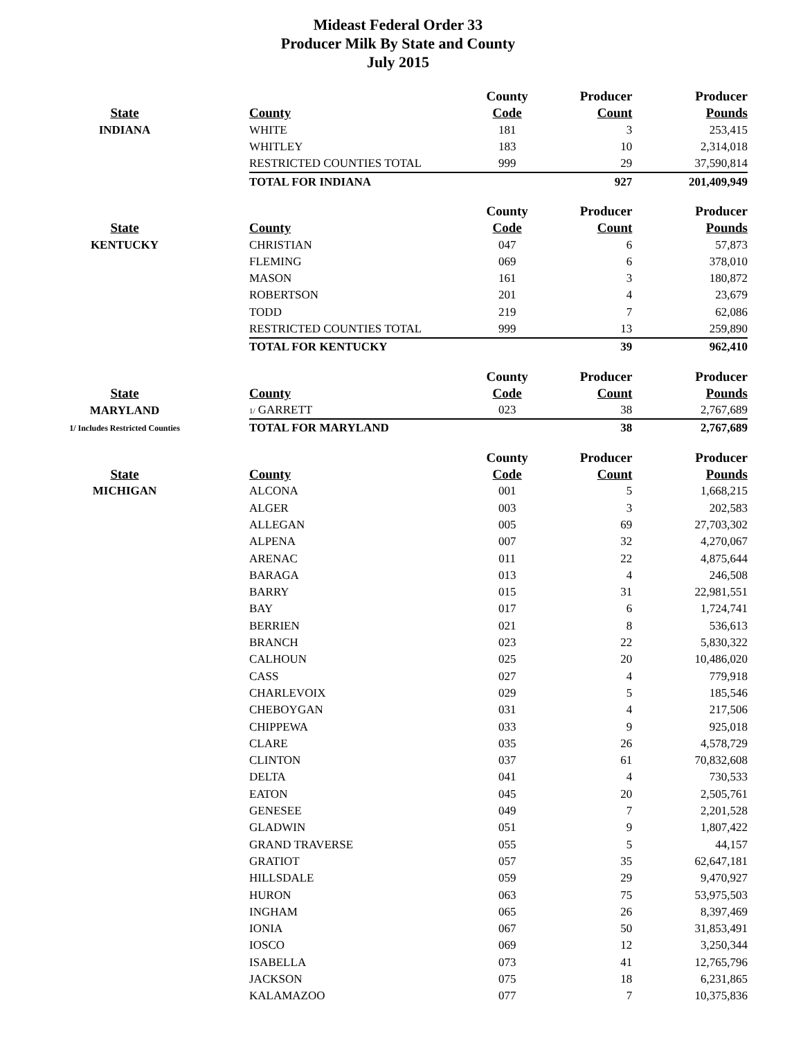Mideast Federal Order 33
Producer Milk By State and County
July 2015
| | | County | Producer | Producer |
| --- | --- | --- | --- | --- |
| State | County | Code | Count | Pounds |
| INDIANA | WHITE | 181 | 3 | 253,415 |
| | WHITLEY | 183 | 10 | 2,314,018 |
| | RESTRICTED COUNTIES TOTAL | 999 | 29 | 37,590,814 |
| | TOTAL FOR INDIANA | | 927 | 201,409,949 |
| | | County | Producer | Producer |
| --- | --- | --- | --- | --- |
| State | County | Code | Count | Pounds |
| KENTUCKY | CHRISTIAN | 047 | 6 | 57,873 |
| | FLEMING | 069 | 6 | 378,010 |
| | MASON | 161 | 3 | 180,872 |
| | ROBERTSON | 201 | 4 | 23,679 |
| | TODD | 219 | 7 | 62,086 |
| | RESTRICTED COUNTIES TOTAL | 999 | 13 | 259,890 |
| | TOTAL FOR KENTUCKY | | 39 | 962,410 |
| | | County | Producer | Producer |
| --- | --- | --- | --- | --- |
| State | County | Code | Count | Pounds |
| MARYLAND | 1/ GARRETT | 023 | 38 | 2,767,689 |
| 1/ Includes Restricted Counties | TOTAL FOR MARYLAND | | 38 | 2,767,689 |
| | | County | Producer | Producer |
| --- | --- | --- | --- | --- |
| State | County | Code | Count | Pounds |
| MICHIGAN | ALCONA | 001 | 5 | 1,668,215 |
| | ALGER | 003 | 3 | 202,583 |
| | ALLEGAN | 005 | 69 | 27,703,302 |
| | ALPENA | 007 | 32 | 4,270,067 |
| | ARENAC | 011 | 22 | 4,875,644 |
| | BARAGA | 013 | 4 | 246,508 |
| | BARRY | 015 | 31 | 22,981,551 |
| | BAY | 017 | 6 | 1,724,741 |
| | BERRIEN | 021 | 8 | 536,613 |
| | BRANCH | 023 | 22 | 5,830,322 |
| | CALHOUN | 025 | 20 | 10,486,020 |
| | CASS | 027 | 4 | 779,918 |
| | CHARLEVOIX | 029 | 5 | 185,546 |
| | CHEBOYGAN | 031 | 4 | 217,506 |
| | CHIPPEWA | 033 | 9 | 925,018 |
| | CLARE | 035 | 26 | 4,578,729 |
| | CLINTON | 037 | 61 | 70,832,608 |
| | DELTA | 041 | 4 | 730,533 |
| | EATON | 045 | 20 | 2,505,761 |
| | GENESEE | 049 | 7 | 2,201,528 |
| | GLADWIN | 051 | 9 | 1,807,422 |
| | GRAND TRAVERSE | 055 | 5 | 44,157 |
| | GRATIOT | 057 | 35 | 62,647,181 |
| | HILLSDALE | 059 | 29 | 9,470,927 |
| | HURON | 063 | 75 | 53,975,503 |
| | INGHAM | 065 | 26 | 8,397,469 |
| | IONIA | 067 | 50 | 31,853,491 |
| | IOSCO | 069 | 12 | 3,250,344 |
| | ISABELLA | 073 | 41 | 12,765,796 |
| | JACKSON | 075 | 18 | 6,231,865 |
| | KALAMAZOO | 077 | 7 | 10,375,836 |